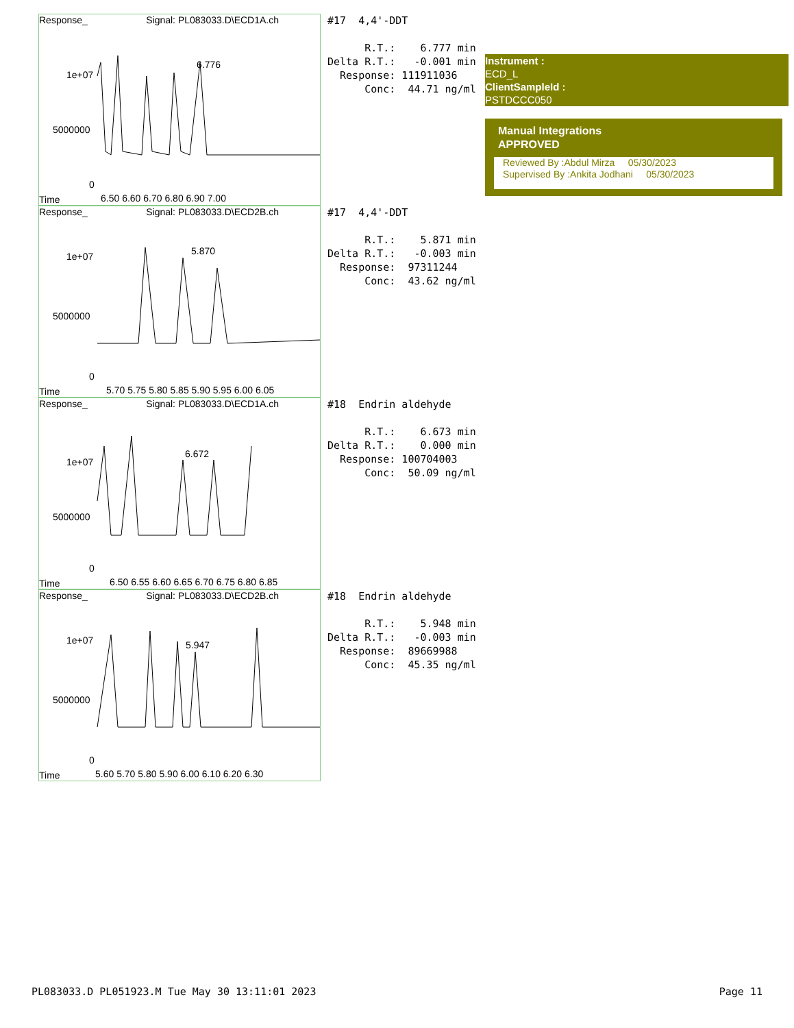Response_ Signal: PL083033.D\ECD1A.ch
6.776
1e+07
5000000
0
Time 6.50 6.60 6.70 6.80 6.90 7.00
#17 4,4'-DDT R.T.: 6.777 min Delta R.T.: -0.001 min Response: 111911036 Conc: 44.71 ng/ml
Response_ Signal: PL083033.D\ECD2B.ch
5.870
1e+07
5000000
0
Time
5.70 5.75 5.80 5.85 5.90 5.95 6.00 6.05
#17 4,4'-DDT R.T.: 5.871 min Delta R.T.: -0.003 min Response: 97311244 Conc: 43.62 ng/ml
Response_ Signal: PL083033.D\ECD1A.ch
6.672
1e+07
5000000
0
Time
6.50 6.55 6.60 6.65 6.70 6.75 6.80 6.85
#18 Endrin aldehyde R.T.: 6.673 min Delta R.T.: 0.000 min Response: 100704003 Conc: 50.09 ng/ml
Response_ Signal: PL083033.D\ECD2B.ch
5.947
1e+07
5000000
0
Time
5.60 5.70 5.80 5.90 6.00 6.10 6.20 6.30
#18 Endrin aldehyde R.T.: 5.948 min Delta R.T.: -0.003 min Response: 89669988 Conc: 45.35 ng/ml
Instrument :
ECD_L
ClientSampleId :
PSTDCCC050
Manual Integrations
APPROVED
Reviewed By :Abdul Mirza 05/30/2023
Supervised By :Ankita Jodhani 05/30/2023
PL083033.D PL051923.M Tue May 30 13:11:01 2023 Page 11